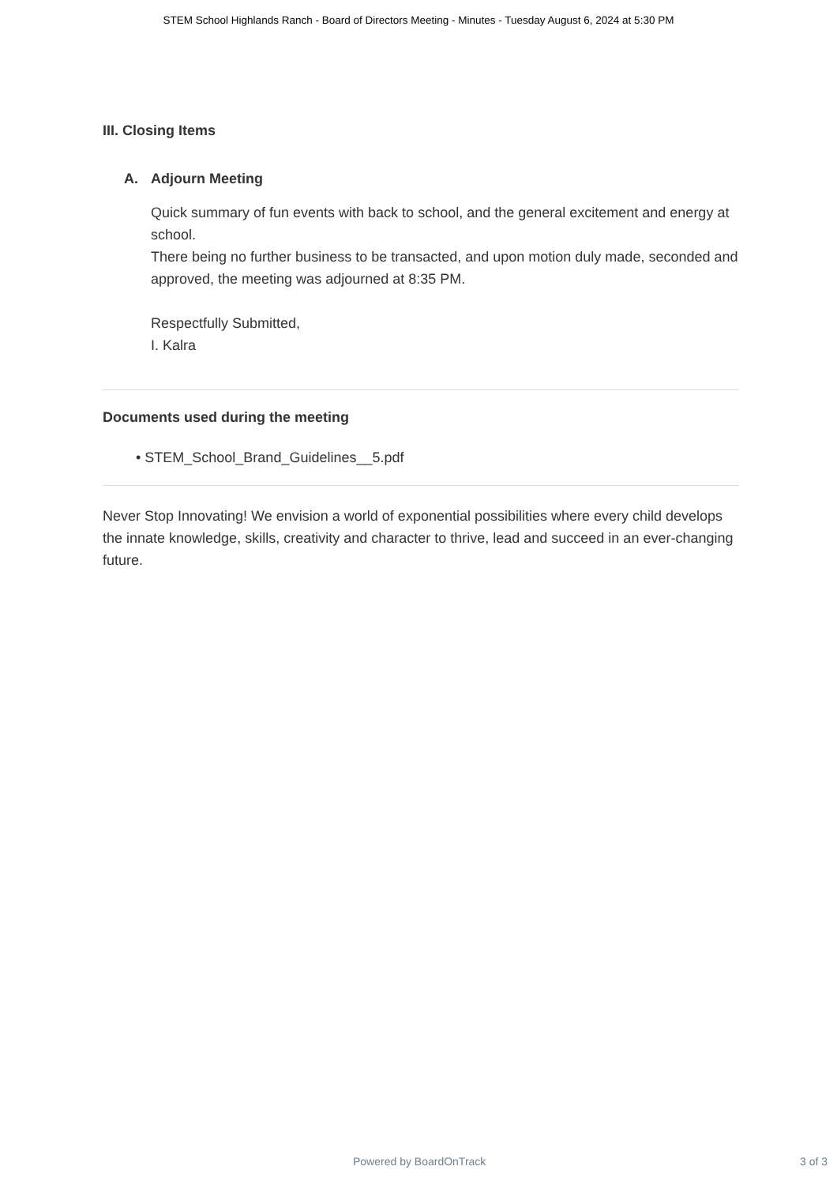STEM School Highlands Ranch - Board of Directors Meeting - Minutes - Tuesday August 6, 2024 at 5:30 PM
III. Closing Items
A. Adjourn Meeting
Quick summary of fun events with back to school, and the general excitement and energy at school.
There being no further business to be transacted, and upon motion duly made, seconded and approved, the meeting was adjourned at 8:35 PM.
Respectfully Submitted,
I. Kalra
Documents used during the meeting
• STEM_School_Brand_Guidelines__5.pdf
Never Stop Innovating! We envision a world of exponential possibilities where every child develops the innate knowledge, skills, creativity and character to thrive, lead and succeed in an ever-changing future.
Powered by BoardOnTrack 3 of 3